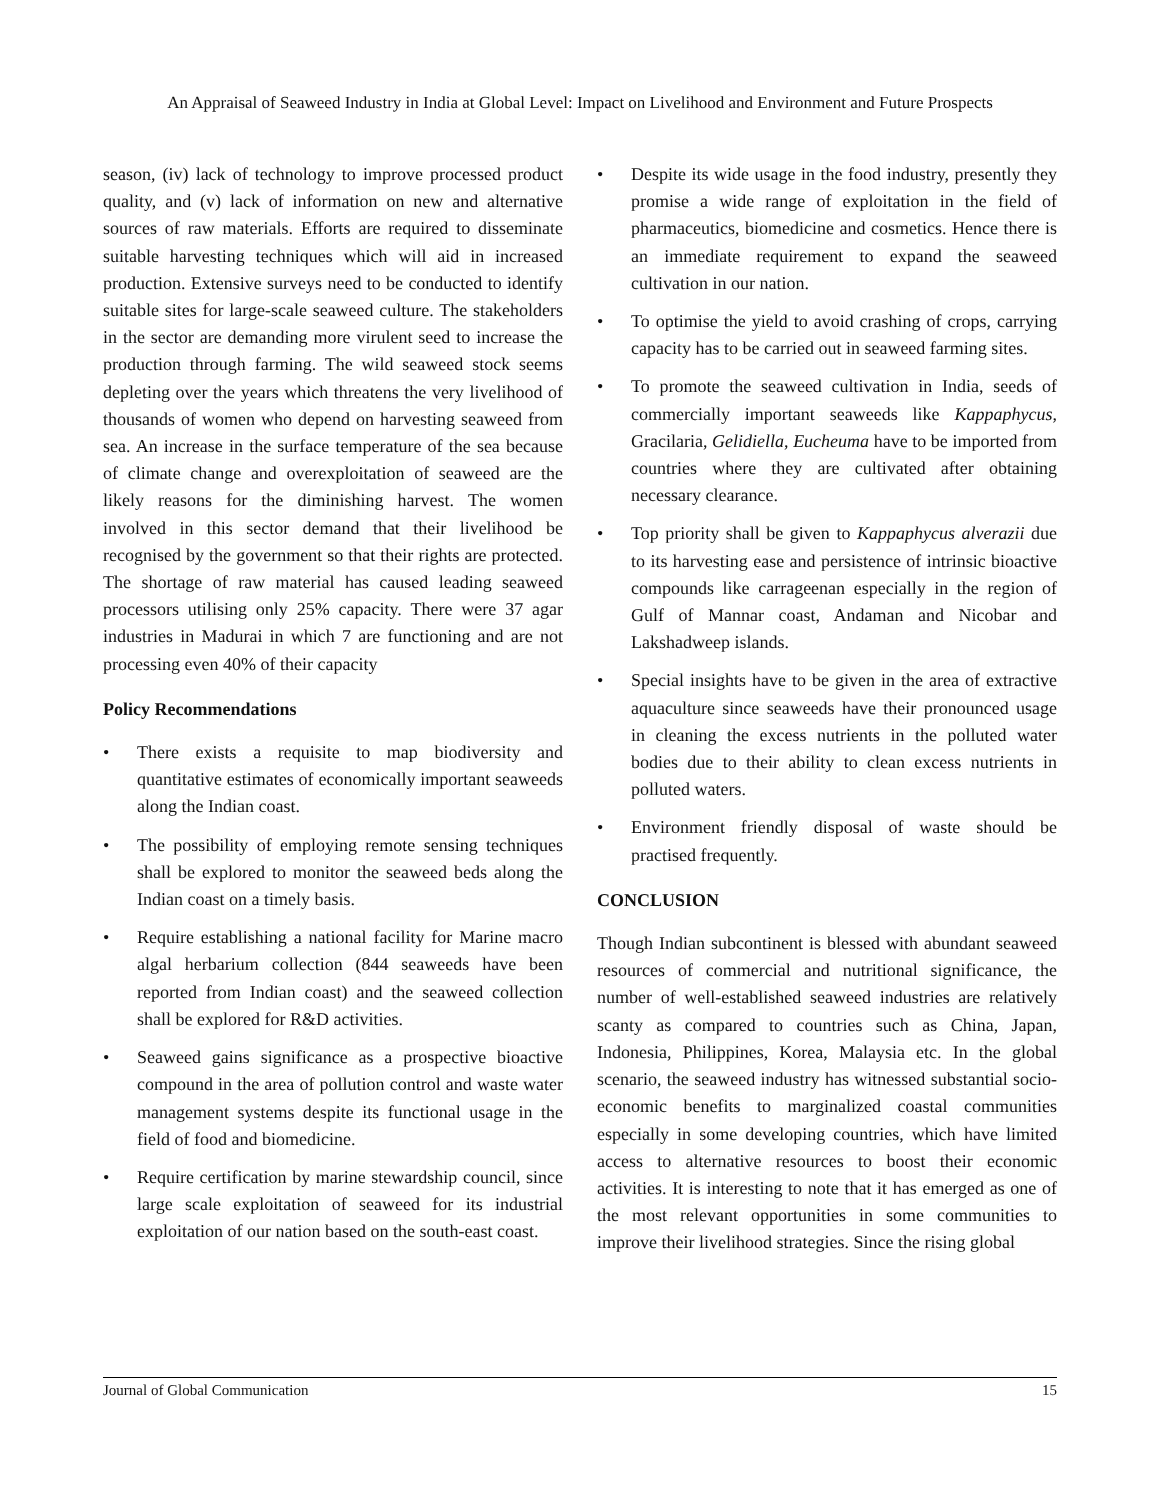An Appraisal of Seaweed Industry in India at Global Level: Impact on Livelihood and Environment and Future Prospects
season, (iv) lack of technology to improve processed product quality, and (v) lack of information on new and alternative sources of raw materials. Efforts are required to disseminate suitable harvesting techniques which will aid in increased production. Extensive surveys need to be conducted to identify suitable sites for large-scale seaweed culture. The stakeholders in the sector are demanding more virulent seed to increase the production through farming. The wild seaweed stock seems depleting over the years which threatens the very livelihood of thousands of women who depend on harvesting seaweed from sea. An increase in the surface temperature of the sea because of climate change and overexploitation of seaweed are the likely reasons for the diminishing harvest. The women involved in this sector demand that their livelihood be recognised by the government so that their rights are protected. The shortage of raw material has caused leading seaweed processors utilising only 25% capacity. There were 37 agar industries in Madurai in which 7 are functioning and are not processing even 40% of their capacity
Policy Recommendations
• There exists a requisite to map biodiversity and quantitative estimates of economically important seaweeds along the Indian coast.
• The possibility of employing remote sensing techniques shall be explored to monitor the seaweed beds along the Indian coast on a timely basis.
• Require establishing a national facility for Marine macro algal herbarium collection (844 seaweeds have been reported from Indian coast) and the seaweed collection shall be explored for R&D activities.
• Seaweed gains significance as a prospective bioactive compound in the area of pollution control and waste water management systems despite its functional usage in the field of food and biomedicine.
• Require certification by marine stewardship council, since large scale exploitation of seaweed for its industrial exploitation of our nation based on the south-east coast.
• Despite its wide usage in the food industry, presently they promise a wide range of exploitation in the field of pharmaceutics, biomedicine and cosmetics. Hence there is an immediate requirement to expand the seaweed cultivation in our nation.
• To optimise the yield to avoid crashing of crops, carrying capacity has to be carried out in seaweed farming sites.
• To promote the seaweed cultivation in India, seeds of commercially important seaweeds like Kappaphycus, Gracilaria, Gelidiella, Eucheuma have to be imported from countries where they are cultivated after obtaining necessary clearance.
• Top priority shall be given to Kappaphycus alverazii due to its harvesting ease and persistence of intrinsic bioactive compounds like carrageenan especially in the region of Gulf of Mannar coast, Andaman and Nicobar and Lakshadweep islands.
• Special insights have to be given in the area of extractive aquaculture since seaweeds have their pronounced usage in cleaning the excess nutrients in the polluted water bodies due to their ability to clean excess nutrients in polluted waters.
• Environment friendly disposal of waste should be practised frequently.
CONCLUSION
Though Indian subcontinent is blessed with abundant seaweed resources of commercial and nutritional significance, the number of well-established seaweed industries are relatively scanty as compared to countries such as China, Japan, Indonesia, Philippines, Korea, Malaysia etc. In the global scenario, the seaweed industry has witnessed substantial socio-economic benefits to marginalized coastal communities especially in some developing countries, which have limited access to alternative resources to boost their economic activities. It is interesting to note that it has emerged as one of the most relevant opportunities in some communities to improve their livelihood strategies. Since the rising global
Journal of Global Communication 15